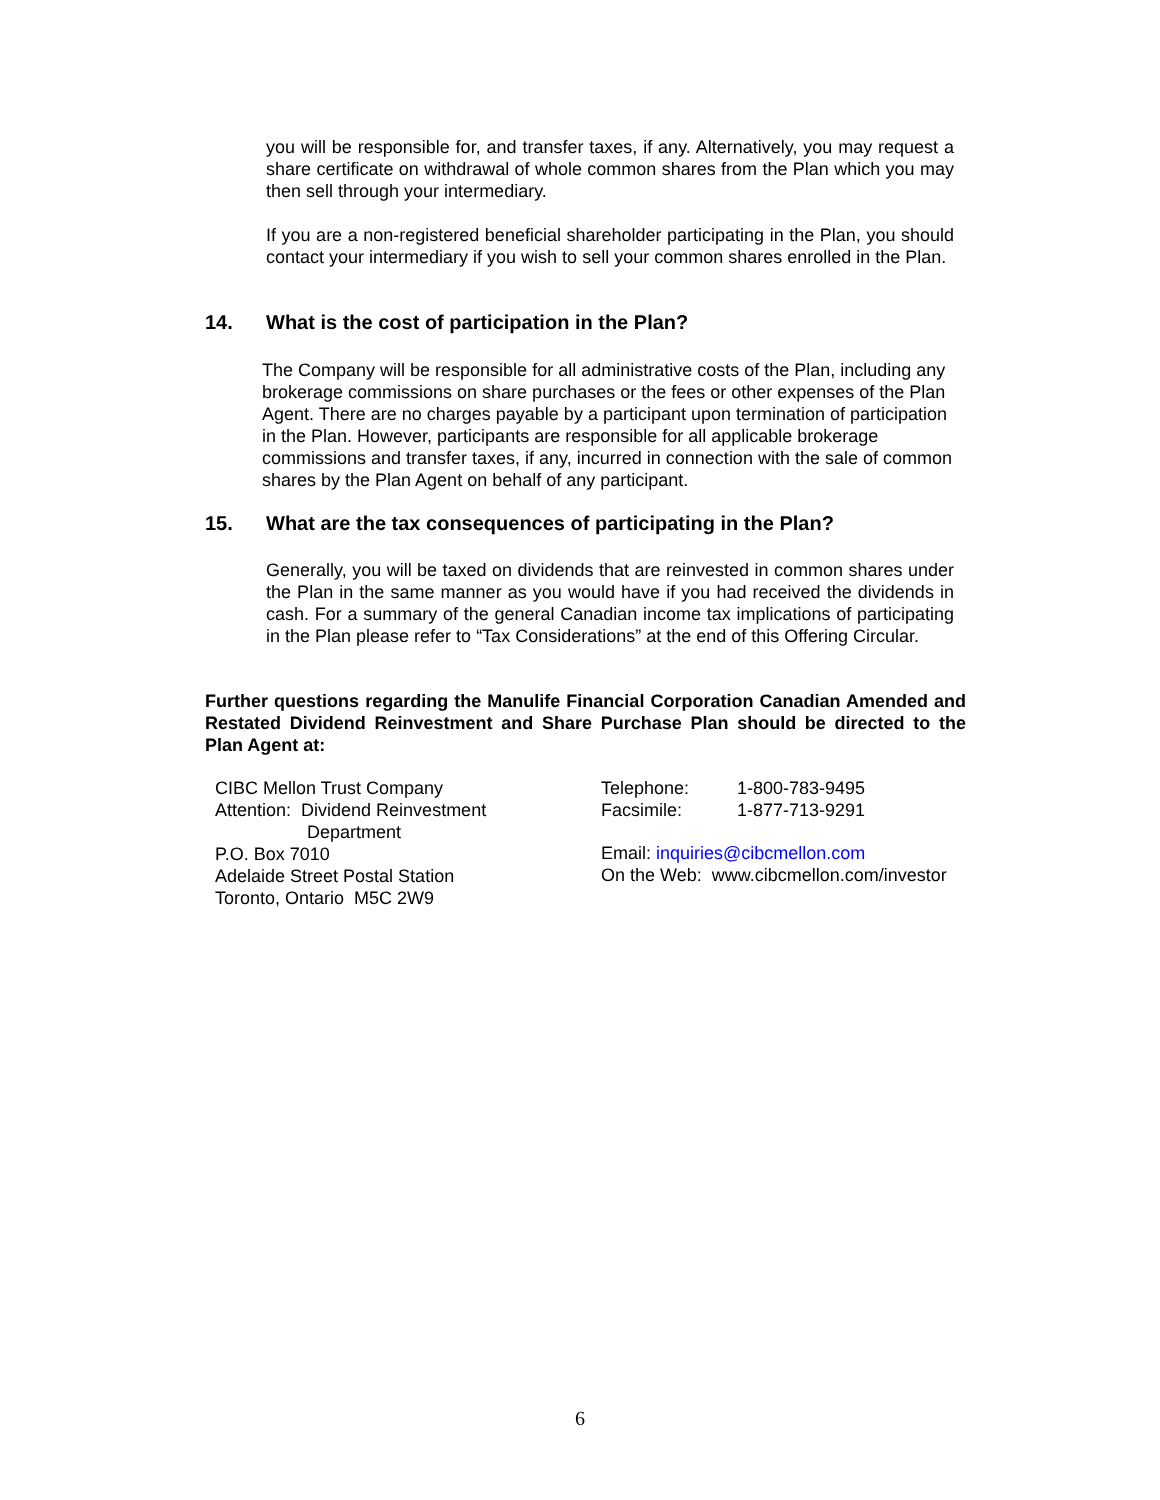you will be responsible for, and transfer taxes, if any. Alternatively, you may request a share certificate on withdrawal of whole common shares from the Plan which you may then sell through your intermediary.
If you are a non-registered beneficial shareholder participating in the Plan, you should contact your intermediary if you wish to sell your common shares enrolled in the Plan.
14. What is the cost of participation in the Plan?
The Company will be responsible for all administrative costs of the Plan, including any brokerage commissions on share purchases or the fees or other expenses of the Plan Agent. There are no charges payable by a participant upon termination of participation in the Plan. However, participants are responsible for all applicable brokerage commissions and transfer taxes, if any, incurred in connection with the sale of common shares by the Plan Agent on behalf of any participant.
15. What are the tax consequences of participating in the Plan?
Generally, you will be taxed on dividends that are reinvested in common shares under the Plan in the same manner as you would have if you had received the dividends in cash. For a summary of the general Canadian income tax implications of participating in the Plan please refer to “Tax Considerations” at the end of this Offering Circular.
Further questions regarding the Manulife Financial Corporation Canadian Amended and Restated Dividend Reinvestment and Share Purchase Plan should be directed to the Plan Agent at:
CIBC Mellon Trust Company
Attention: Dividend Reinvestment
Department
P.O. Box 7010
Adelaide Street Postal Station
Toronto, Ontario M5C 2W9
Telephone: 1-800-783-9495
Facsimile: 1-877-713-9291
Email: inquiries@cibcmellon.com
On the Web: www.cibcmellon.com/investor
6